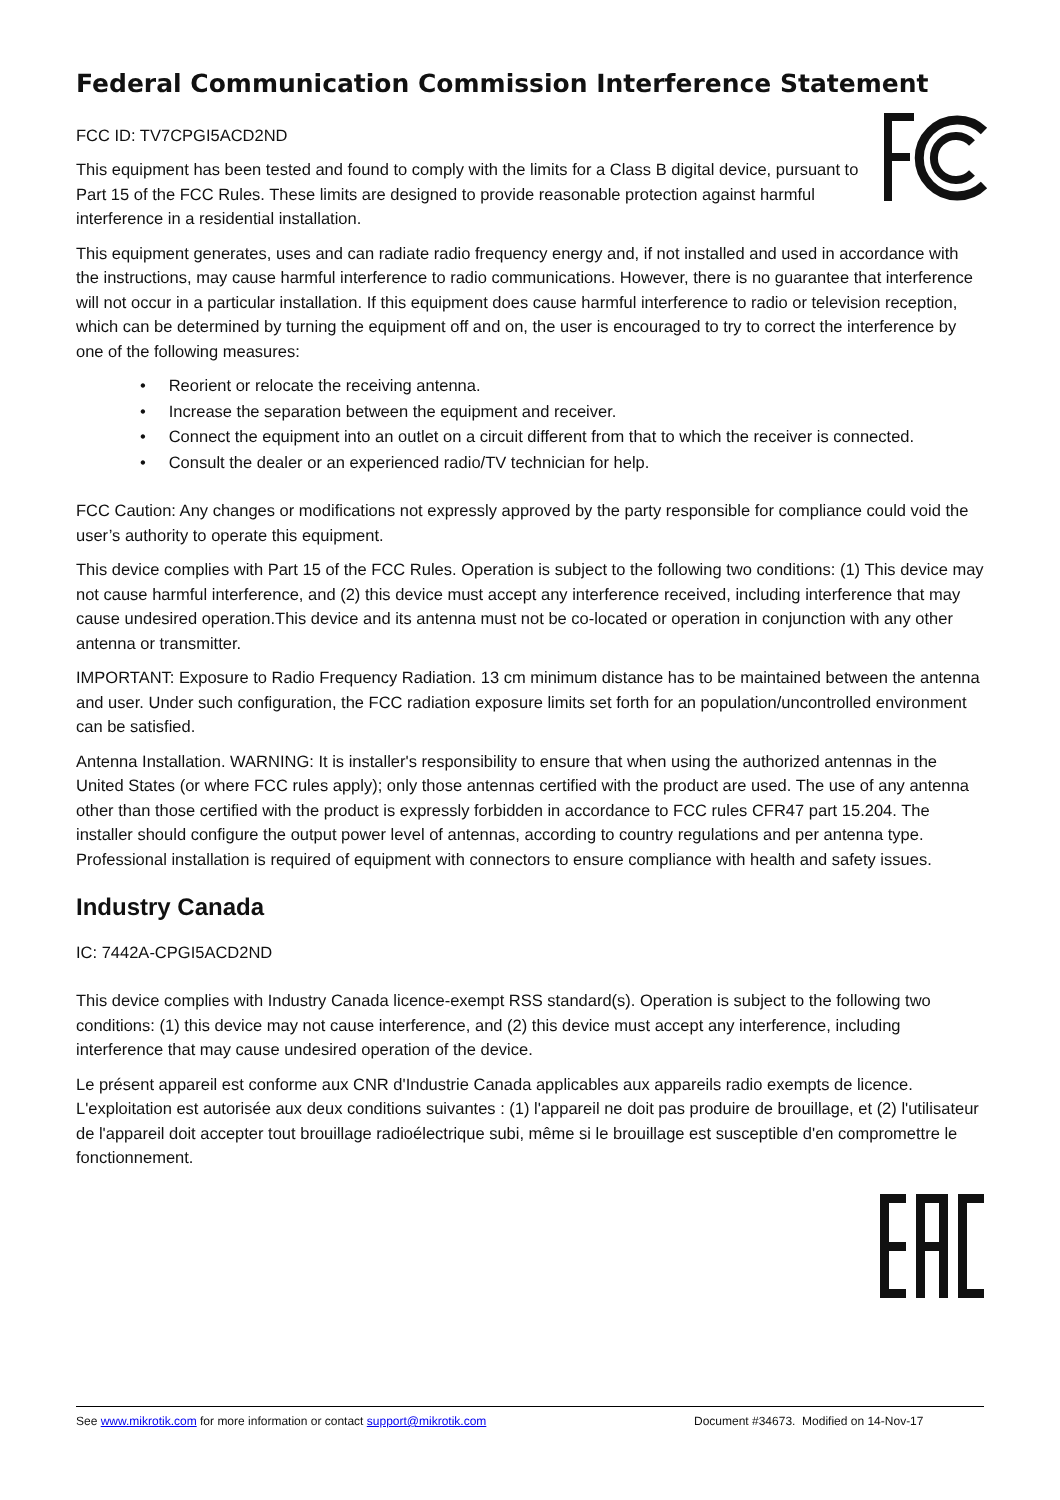Federal Communication Commission Interference Statement
FCC ID: TV7CPGI5ACD2ND
This equipment has been tested and found to comply with the limits for a Class B digital device, pursuant to Part 15 of the FCC Rules. These limits are designed to provide reasonable protection against harmful interference in a residential installation.
This equipment generates, uses and can radiate radio frequency energy and, if not installed and used in accordance with the instructions, may cause harmful interference to radio communications. However, there is no guarantee that interference will not occur in a particular installation. If this equipment does cause harmful interference to radio or television reception, which can be determined by turning the equipment off and on, the user is encouraged to try to correct the interference by one of the following measures:
• Reorient or relocate the receiving antenna.
• Increase the separation between the equipment and receiver.
• Connect the equipment into an outlet on a circuit different from that to which the receiver is connected.
• Consult the dealer or an experienced radio/TV technician for help.
FCC Caution: Any changes or modifications not expressly approved by the party responsible for compliance could void the user’s authority to operate this equipment.
This device complies with Part 15 of the FCC Rules. Operation is subject to the following two conditions: (1) This device may not cause harmful interference, and (2) this device must accept any interference received, including interference that may cause undesired operation.This device and its antenna must not be co-located or operation in conjunction with any other antenna or transmitter.
IMPORTANT: Exposure to Radio Frequency Radiation. 13 cm minimum distance has to be maintained between the antenna and user. Under such configuration, the FCC radiation exposure limits set forth for an population/uncontrolled environment can be satisfied.
Antenna Installation. WARNING: It is installer's responsibility to ensure that when using the authorized antennas in the United States (or where FCC rules apply); only those antennas certified with the product are used. The use of any antenna other than those certified with the product is expressly forbidden in accordance to FCC rules CFR47 part 15.204. The installer should configure the output power level of antennas, according to country regulations and per antenna type. Professional installation is required of equipment with connectors to ensure compliance with health and safety issues.
Industry Canada
IC: 7442A-CPGI5ACD2ND
This device complies with Industry Canada licence-exempt RSS standard(s). Operation is subject to the following two conditions: (1) this device may not cause interference, and (2) this device must accept any interference, including interference that may cause undesired operation of the device.
Le présent appareil est conforme aux CNR d'Industrie Canada applicables aux appareils radio exempts de licence. L'exploitation est autorisée aux deux conditions suivantes : (1) l'appareil ne doit pas produire de brouillage, et (2) l'utilisateur de l'appareil doit accepter tout brouillage radioélectrique subi, même si le brouillage est susceptible d'en compromettre le fonctionnement.
See www.mikrotik.com for more information or contact support@mikrotik.com Document #34673. Modified on 14-Nov-17